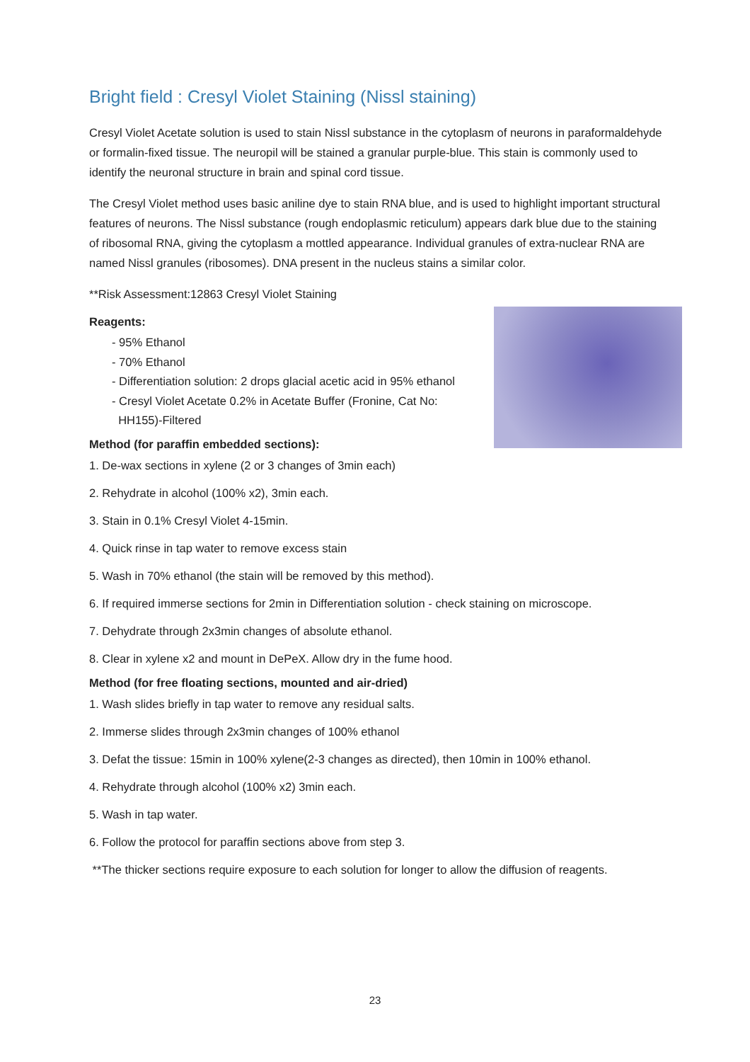Bright field : Cresyl Violet Staining (Nissl staining)
Cresyl Violet Acetate solution is used to stain Nissl substance in the cytoplasm of neurons in paraformaldehyde or formalin-fixed tissue. The neuropil will be stained a granular purple-blue. This stain is commonly used to identify the neuronal structure in brain and spinal cord tissue.
The Cresyl Violet method uses basic aniline dye to stain RNA blue, and is used to highlight important structural features of neurons. The Nissl substance (rough endoplasmic reticulum) appears dark blue due to the staining of ribosomal RNA, giving the cytoplasm a mottled appearance. Individual granules of extra-nuclear RNA are named Nissl granules (ribosomes). DNA present in the nucleus stains a similar color.
**Risk Assessment:12863 Cresyl Violet Staining
Reagents:
- 95% Ethanol
- 70% Ethanol
- Differentiation solution: 2 drops glacial acetic acid in 95% ethanol
- Cresyl Violet Acetate 0.2% in Acetate Buffer (Fronine, Cat No:
HH155)-Filtered
Method (for paraffin embedded sections):
1. De-wax sections in xylene (2 or 3 changes of 3min each)
2. Rehydrate in alcohol (100% x2), 3min each.
3. Stain in 0.1% Cresyl Violet 4-15min.
4. Quick rinse in tap water to remove excess stain
5. Wash in 70% ethanol (the stain will be removed by this method).
6. If required immerse sections for 2min in Differentiation solution - check staining on microscope.
7. Dehydrate through 2x3min changes of absolute ethanol.
8. Clear in xylene x2 and mount in DePeX. Allow dry in the fume hood.
Method (for free floating sections, mounted and air-dried)
1. Wash slides briefly in tap water to remove any residual salts.
2. Immerse slides through 2x3min changes of 100% ethanol
3. Defat the tissue: 15min in 100% xylene(2-3 changes as directed), then 10min in 100% ethanol.
4. Rehydrate through alcohol (100% x2) 3min each.
5. Wash in tap water.
6. Follow the protocol for paraffin sections above from step 3.
**The thicker sections require exposure to each solution for longer to allow the diffusion of reagents.
23